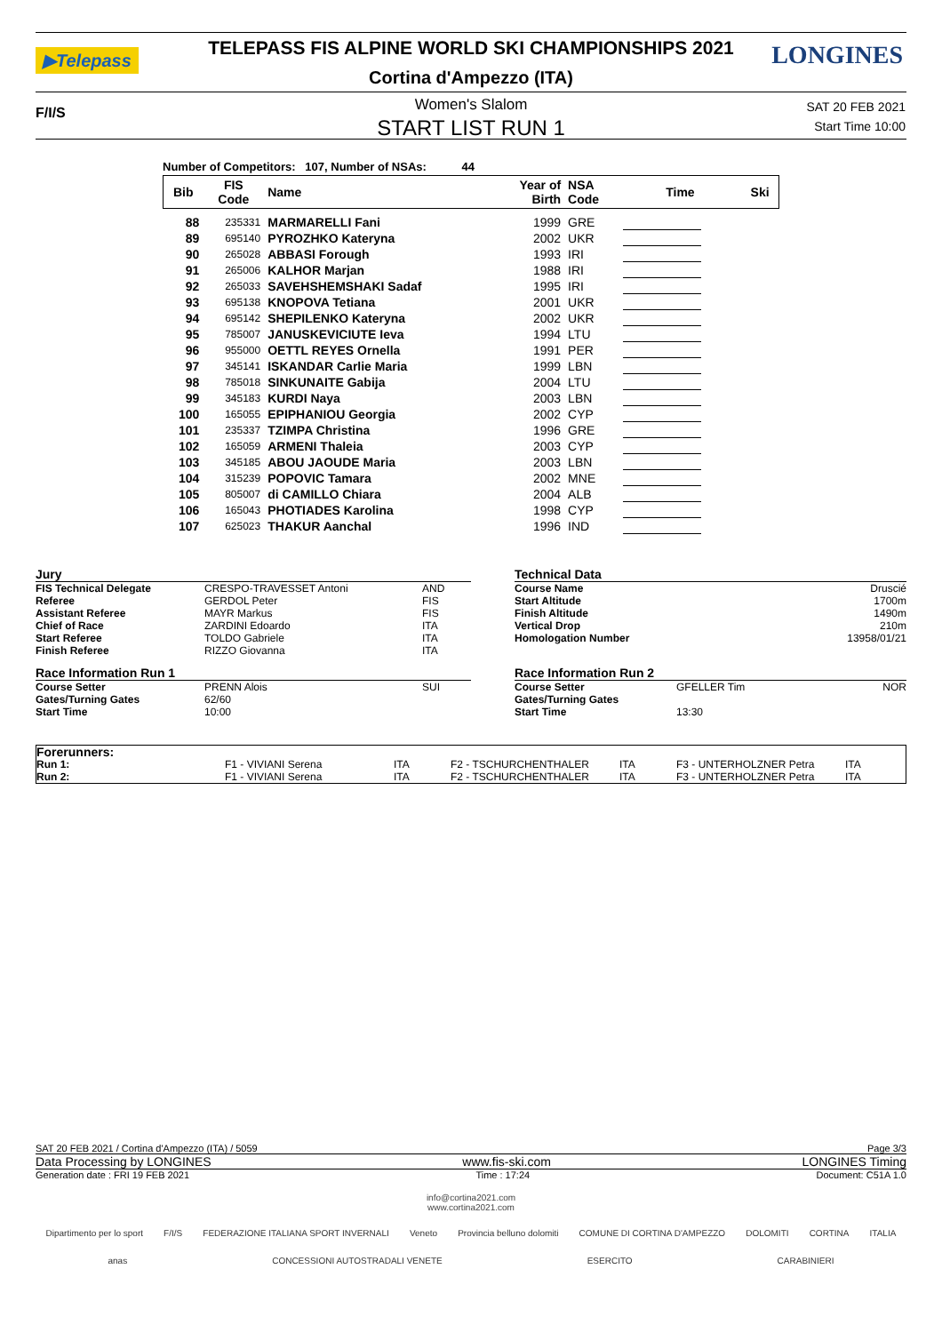▶Telepass
TELEPASS FIS ALPINE WORLD SKI CHAMPIONSHIPS 2021 LONGINES
Cortina d'Ampezzo (ITA)
F/I/S
Women's Slalom
START LIST RUN 1
SAT 20 FEB 2021
Start Time 10:00
Number of Competitors: 107, Number of NSAs: 44
| Bib | FIS Code | Name | Year of Birth | NSA Code | Time | Ski |
| --- | --- | --- | --- | --- | --- | --- |
| 88 | 235331 | MARMARELLI Fani | 1999 | GRE | | |
| 89 | 695140 | PYROZHKO Kateryna | 2002 | UKR | | |
| 90 | 265028 | ABBASI Forough | 1993 | IRI | | |
| 91 | 265006 | KALHOR Marjan | 1988 | IRI | | |
| 92 | 265033 | SAVEHSHEMSHAKI Sadaf | 1995 | IRI | | |
| 93 | 695138 | KNOPOVA Tetiana | 2001 | UKR | | |
| 94 | 695142 | SHEPILENKO Kateryna | 2002 | UKR | | |
| 95 | 785007 | JANUSKEVICIUTE Ieva | 1994 | LTU | | |
| 96 | 955000 | OETTL REYES Ornella | 1991 | PER | | |
| 97 | 345141 | ISKANDAR Carlie Maria | 1999 | LBN | | |
| 98 | 785018 | SINKUNAITE Gabija | 2004 | LTU | | |
| 99 | 345183 | KURDI Naya | 2003 | LBN | | |
| 100 | 165055 | EPIPHANIOU Georgia | 2002 | CYP | | |
| 101 | 235337 | TZIMPA Christina | 1996 | GRE | | |
| 102 | 165059 | ARMENI Thaleia | 2003 | CYP | | |
| 103 | 345185 | ABOU JAOUDE Maria | 2003 | LBN | | |
| 104 | 315239 | POPOVIC Tamara | 2002 | MNE | | |
| 105 | 805007 | di CAMILLO Chiara | 2004 | ALB | | |
| 106 | 165043 | PHOTIADES Karolina | 1998 | CYP | | |
| 107 | 625023 | THAKUR Aanchal | 1996 | IND | | |
Jury
| FIS Technical Delegate | CRESPO-TRAVESSET Antoni | AND |
| Referee | GERDOL Peter | FIS |
| Assistant Referee | MAYR Markus | FIS |
| Chief of Race | ZARDINI Edoardo | ITA |
| Start Referee | TOLDO Gabriele | ITA |
| Finish Referee | RIZZO Giovanna | ITA |
Race Information Run 1
| Course Setter | PRENN Alois | SUI |
| Gates/Turning Gates | 62/60 | |
| Start Time | 10:00 | |
Technical Data
| Course Name | Druscié |
| Start Altitude | 1700m |
| Finish Altitude | 1490m |
| Vertical Drop | 210m |
| Homologation Number | 13958/01/21 |
Race Information Run 2
| Course Setter | GFELLER Tim | NOR |
| Gates/Turning Gates | | |
| Start Time | 13:30 | |
| Forerunners: | | | | | | |
| Run 1: | F1 - VIVIANI Serena | ITA | F2 - TSCHURCHENTHALER | ITA | F3 - UNTERHOLZNER Petra | ITA |
| Run 2: | F1 - VIVIANI Serena | ITA | F2 - TSCHURCHENTHALER | ITA | F3 - UNTERHOLZNER Petra | ITA |
SAT 20 FEB 2021 / Cortina d'Ampezzo (ITA) / 5059 Page 3/3
Data Processing by LONGINES www.fis-ski.com LONGINES Timing
Generation date : FRI 19 FEB 2021 Time : 17:24 Document: C51A 1.0
info@cortina2021.com
www.cortina2021.com
Dipartimento per lo sport F/I/S FEDERAZIONE ITALIANA SPORT INVERNALI Veneto Provincia belluno dolomiti COMUNE DI CORTINA D'AMPEZZO DOLOMITI CORTINA ITALIA
anas CONCESSIONI AUTOSTRADALI VENETE ESERCITO CARABINIERI